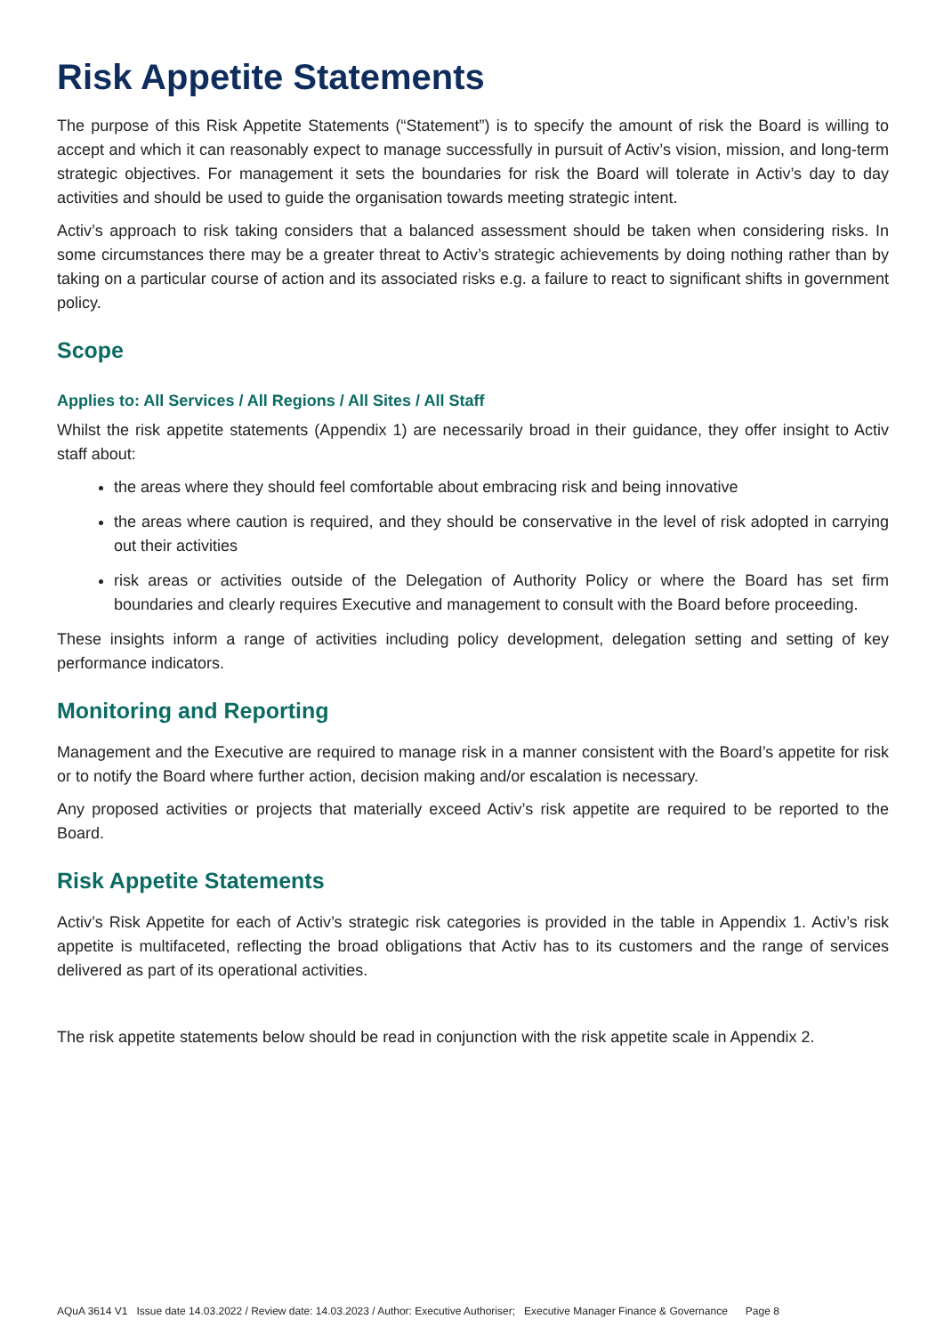Risk Appetite Statements
The purpose of this Risk Appetite Statements (“Statement”) is to specify the amount of risk the Board is willing to accept and which it can reasonably expect to manage successfully in pursuit of Activ’s vision, mission, and long-term strategic objectives. For management it sets the boundaries for risk the Board will tolerate in Activ’s day to day activities and should be used to guide the organisation towards meeting strategic intent.
Activ’s approach to risk taking considers that a balanced assessment should be taken when considering risks. In some circumstances there may be a greater threat to Activ’s strategic achievements by doing nothing rather than by taking on a particular course of action and its associated risks e.g. a failure to react to significant shifts in government policy.
Scope
Applies to: All Services / All Regions / All Sites / All Staff
Whilst the risk appetite statements (Appendix 1) are necessarily broad in their guidance, they offer insight to Activ staff about:
the areas where they should feel comfortable about embracing risk and being innovative
the areas where caution is required, and they should be conservative in the level of risk adopted in carrying out their activities
risk areas or activities outside of the Delegation of Authority Policy or where the Board has set firm boundaries and clearly requires Executive and management to consult with the Board before proceeding.
These insights inform a range of activities including policy development, delegation setting and setting of key performance indicators.
Monitoring and Reporting
Management and the Executive are required to manage risk in a manner consistent with the Board’s appetite for risk or to notify the Board where further action, decision making and/or escalation is necessary.
Any proposed activities or projects that materially exceed Activ’s risk appetite are required to be reported to the Board.
Risk Appetite Statements
Activ’s Risk Appetite for each of Activ’s strategic risk categories is provided in the table in Appendix 1. Activ’s risk appetite is multifaceted, reflecting the broad obligations that Activ has to its customers and the range of services delivered as part of its operational activities.
The risk appetite statements below should be read in conjunction with the risk appetite scale in Appendix 2.
AQuA 3614 V1 Issue date 14.03.2022 / Review date: 14.03.2023 / Author: Executive Authoriser; Executive Manager Finance & Governance Page 8